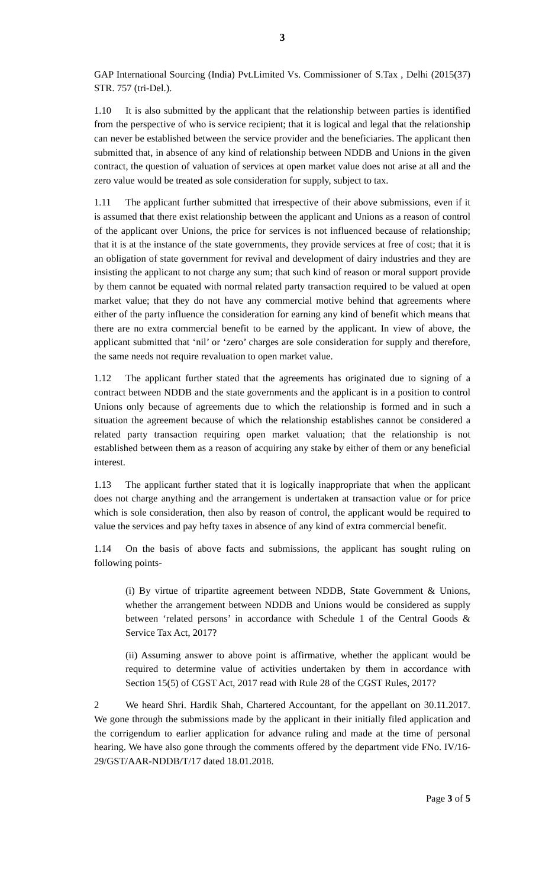3
GAP International Sourcing (India) Pvt.Limited Vs. Commissioner of S.Tax , Delhi (2015(37) STR. 757 (tri-Del.).
1.10 It is also submitted by the applicant that the relationship between parties is identified from the perspective of who is service recipient; that it is logical and legal that the relationship can never be established between the service provider and the beneficiaries. The applicant then submitted that, in absence of any kind of relationship between NDDB and Unions in the given contract, the question of valuation of services at open market value does not arise at all and the zero value would be treated as sole consideration for supply, subject to tax.
1.11 The applicant further submitted that irrespective of their above submissions, even if it is assumed that there exist relationship between the applicant and Unions as a reason of control of the applicant over Unions, the price for services is not influenced because of relationship; that it is at the instance of the state governments, they provide services at free of cost; that it is an obligation of state government for revival and development of dairy industries and they are insisting the applicant to not charge any sum; that such kind of reason or moral support provide by them cannot be equated with normal related party transaction required to be valued at open market value; that they do not have any commercial motive behind that agreements where either of the party influence the consideration for earning any kind of benefit which means that there are no extra commercial benefit to be earned by the applicant. In view of above, the applicant submitted that ‘nil’ or ‘zero’ charges are sole consideration for supply and therefore, the same needs not require revaluation to open market value.
1.12 The applicant further stated that the agreements has originated due to signing of a contract between NDDB and the state governments and the applicant is in a position to control Unions only because of agreements due to which the relationship is formed and in such a situation the agreement because of which the relationship establishes cannot be considered a related party transaction requiring open market valuation; that the relationship is not established between them as a reason of acquiring any stake by either of them or any beneficial interest.
1.13 The applicant further stated that it is logically inappropriate that when the applicant does not charge anything and the arrangement is undertaken at transaction value or for price which is sole consideration, then also by reason of control, the applicant would be required to value the services and pay hefty taxes in absence of any kind of extra commercial benefit.
1.14 On the basis of above facts and submissions, the applicant has sought ruling on following points-
(i) By virtue of tripartite agreement between NDDB, State Government & Unions, whether the arrangement between NDDB and Unions would be considered as supply between ‘related persons’ in accordance with Schedule 1 of the Central Goods & Service Tax Act, 2017?
(ii) Assuming answer to above point is affirmative, whether the applicant would be required to determine value of activities undertaken by them in accordance with Section 15(5) of CGST Act, 2017 read with Rule 28 of the CGST Rules, 2017?
2 We heard Shri. Hardik Shah, Chartered Accountant, for the appellant on 30.11.2017. We gone through the submissions made by the applicant in their initially filed application and the corrigendum to earlier application for advance ruling and made at the time of personal hearing. We have also gone through the comments offered by the department vide FNo. IV/16-29/GST/AAR-NDDB/T/17 dated 18.01.2018.
Page 3 of 5